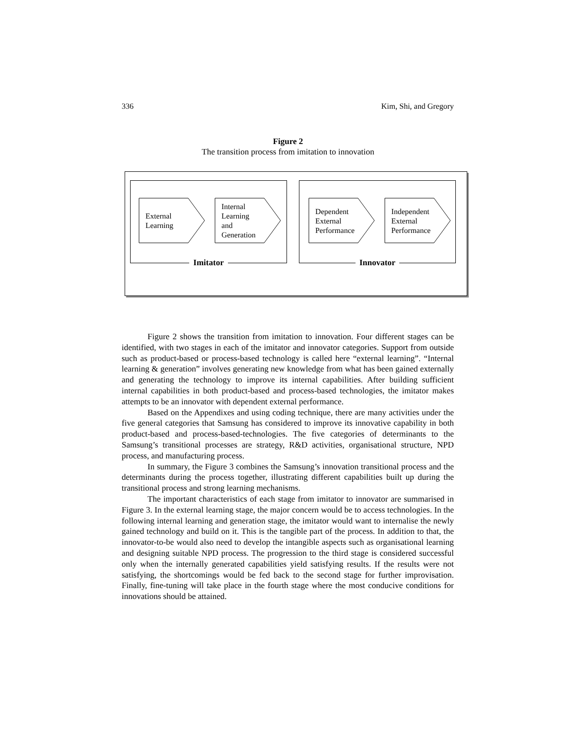336 Kim, Shi, and Gregory
Figure 2
The transition process from imitation to innovation
Imitator Innovator
External
Learning
Internal
Learning
and
Generation
Dependent
External
Performance
Independent
External
Performance
Figure 2 shows the transition from imitation to innovation. Four different stages can be identified, with two stages in each of the imitator and innovator categories. Support from outside such as product-based or process-based technology is called here “external learning”. “Internal learning & generation” involves generating new knowledge from what has been gained externally and generating the technology to improve its internal capabilities. After building sufficient internal capabilities in both product-based and process-based technologies, the imitator makes attempts to be an innovator with dependent external performance.
Based on the Appendixes and using coding technique, there are many activities under the five general categories that Samsung has considered to improve its innovative capability in both product-based and process-based-technologies. The five categories of determinants to the Samsung’s transitional processes are strategy, R&D activities, organisational structure, NPD process, and manufacturing process.
In summary, the Figure 3 combines the Samsung’s innovation transitional process and the determinants during the process together, illustrating different capabilities built up during the transitional process and strong learning mechanisms.
The important characteristics of each stage from imitator to innovator are summarised in Figure 3. In the external learning stage, the major concern would be to access technologies. In the following internal learning and generation stage, the imitator would want to internalise the newly gained technology and build on it. This is the tangible part of the process. In addition to that, the innovator-to-be would also need to develop the intangible aspects such as organisational learning and designing suitable NPD process. The progression to the third stage is considered successful only when the internally generated capabilities yield satisfying results. If the results were not satisfying, the shortcomings would be fed back to the second stage for further improvisation. Finally, fine-tuning will take place in the fourth stage where the most conducive conditions for innovations should be attained.